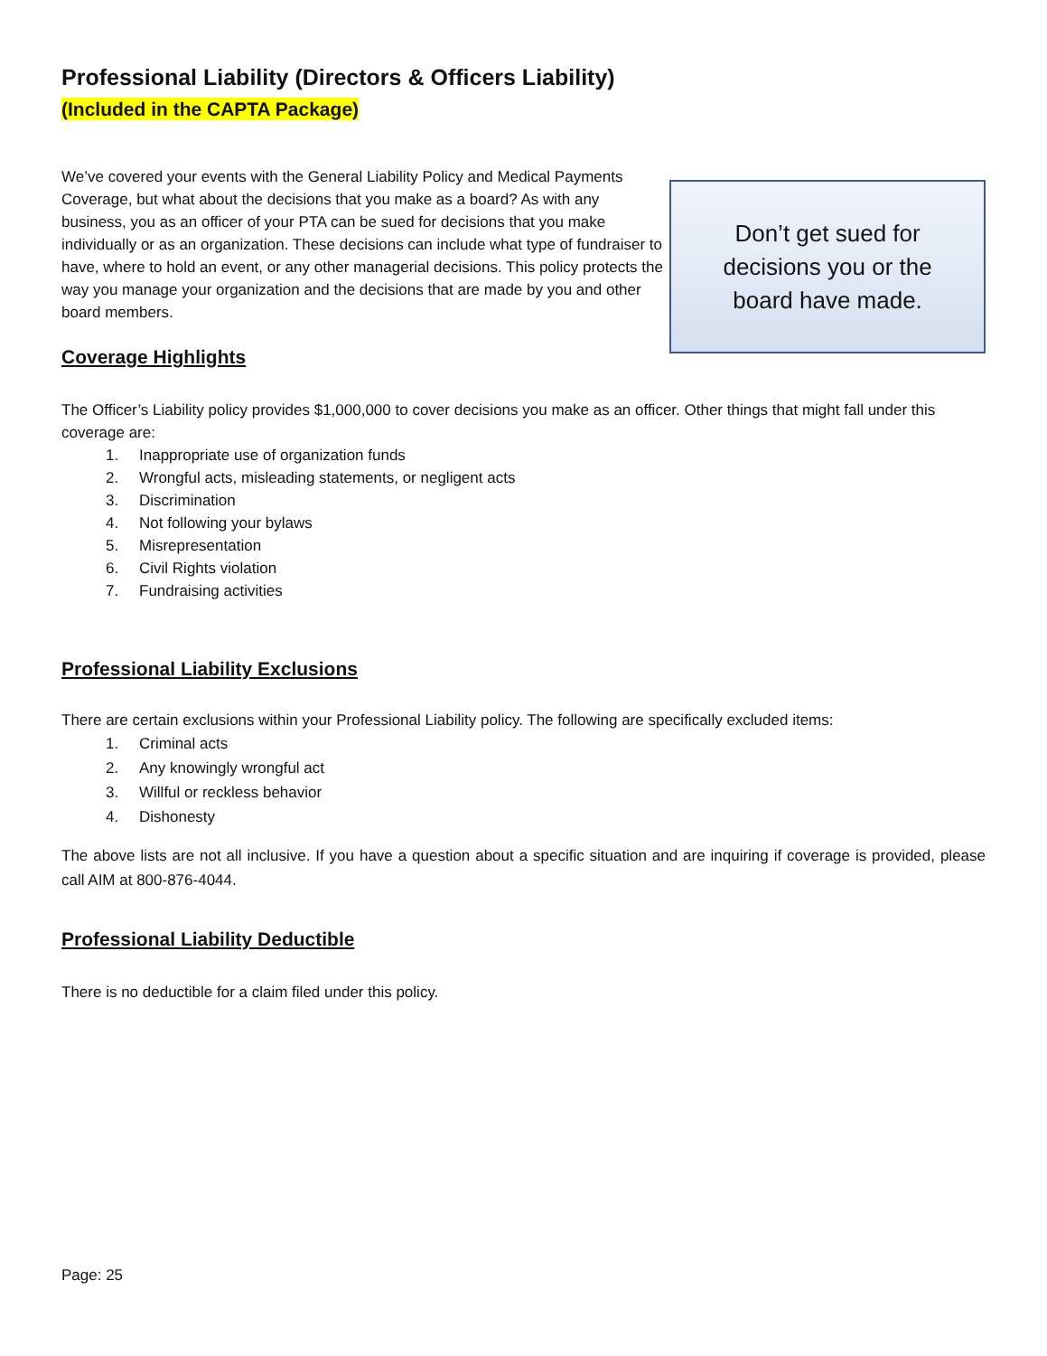Professional Liability (Directors & Officers Liability)
(Included in the CAPTA Package)
We’ve covered your events with the General Liability Policy and Medical Payments Coverage, but what about the decisions that you make as a board? As with any business, you as an officer of your PTA can be sued for decisions that you make individually or as an organization. These decisions can include what type of fundraiser to have, where to hold an event, or any other managerial decisions. This policy protects the way you manage your organization and the decisions that are made by you and other board members.
Don’t get sued for
decisions you or the
board have made.
Coverage Highlights
The Officer’s Liability policy provides $1,000,000 to cover decisions you make as an officer. Other things that might fall under this coverage are:
1. Inappropriate use of organization funds
2. Wrongful acts, misleading statements, or negligent acts
3. Discrimination
4. Not following your bylaws
5. Misrepresentation
6. Civil Rights violation
7. Fundraising activities
Professional Liability Exclusions
There are certain exclusions within your Professional Liability policy. The following are specifically excluded items:
1. Criminal acts
2. Any knowingly wrongful act
3. Willful or reckless behavior
4. Dishonesty
The above lists are not all inclusive. If you have a question about a specific situation and are inquiring if coverage is provided, please call AIM at 800-876-4044.
Professional Liability Deductible
There is no deductible for a claim filed under this policy.
Page: 25